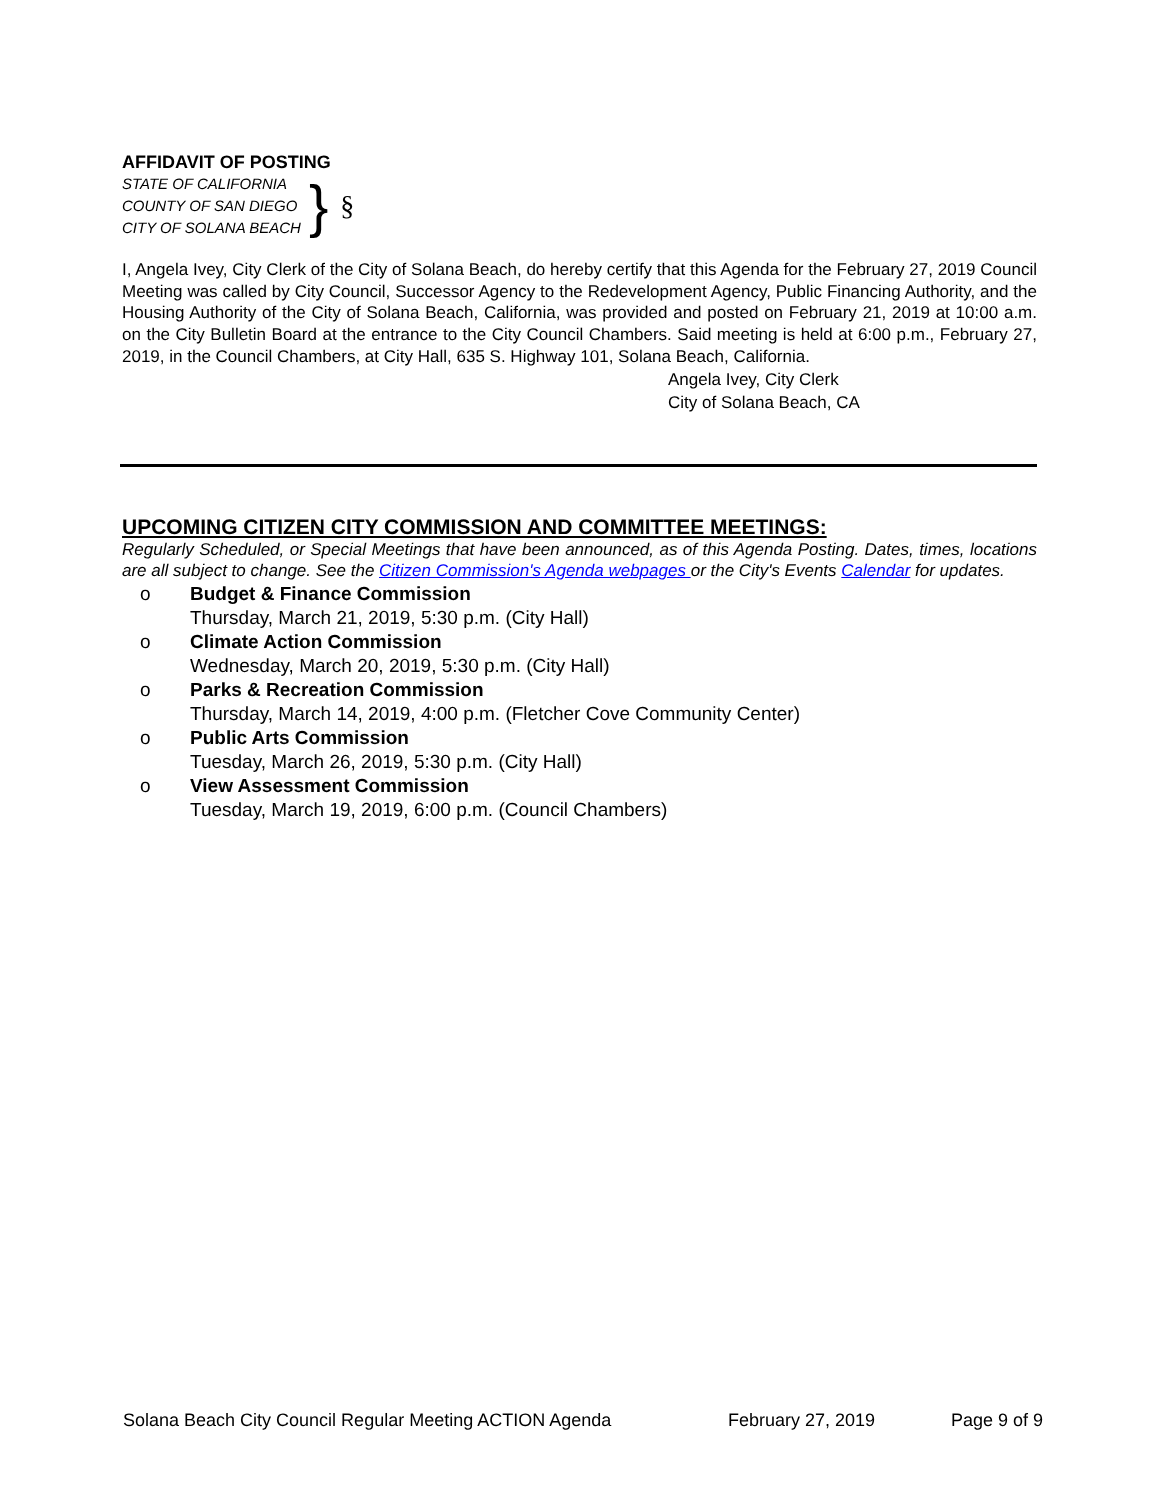AFFIDAVIT OF POSTING
STATE OF CALIFORNIA
COUNTY OF SAN DIEGO
CITY OF SOLANA BEACH
} §
I, Angela Ivey, City Clerk of the City of Solana Beach, do hereby certify that this Agenda for the February 27, 2019 Council Meeting was called by City Council, Successor Agency to the Redevelopment Agency, Public Financing Authority, and the Housing Authority of the City of Solana Beach, California, was provided and posted on February 21, 2019 at 10:00 a.m. on the City Bulletin Board at the entrance to the City Council Chambers. Said meeting is held at 6:00 p.m., February 27, 2019, in the Council Chambers, at City Hall, 635 S. Highway 101, Solana Beach, California.
Angela Ivey, City Clerk
City of Solana Beach, CA
UPCOMING CITIZEN CITY COMMISSION AND COMMITTEE MEETINGS:
Regularly Scheduled, or Special Meetings that have been announced, as of this Agenda Posting. Dates, times, locations are all subject to change. See the Citizen Commission's Agenda webpages or the City's Events Calendar for updates.
o Budget & Finance Commission
Thursday, March 21, 2019, 5:30 p.m. (City Hall)
o Climate Action Commission
Wednesday, March 20, 2019, 5:30 p.m. (City Hall)
o Parks & Recreation Commission
Thursday, March 14, 2019, 4:00 p.m. (Fletcher Cove Community Center)
o Public Arts Commission
Tuesday, March 26, 2019, 5:30 p.m. (City Hall)
o View Assessment Commission
Tuesday, March 19, 2019, 6:00 p.m. (Council Chambers)
Solana Beach City Council Regular Meeting ACTION Agenda February 27, 2019 Page 9 of 9